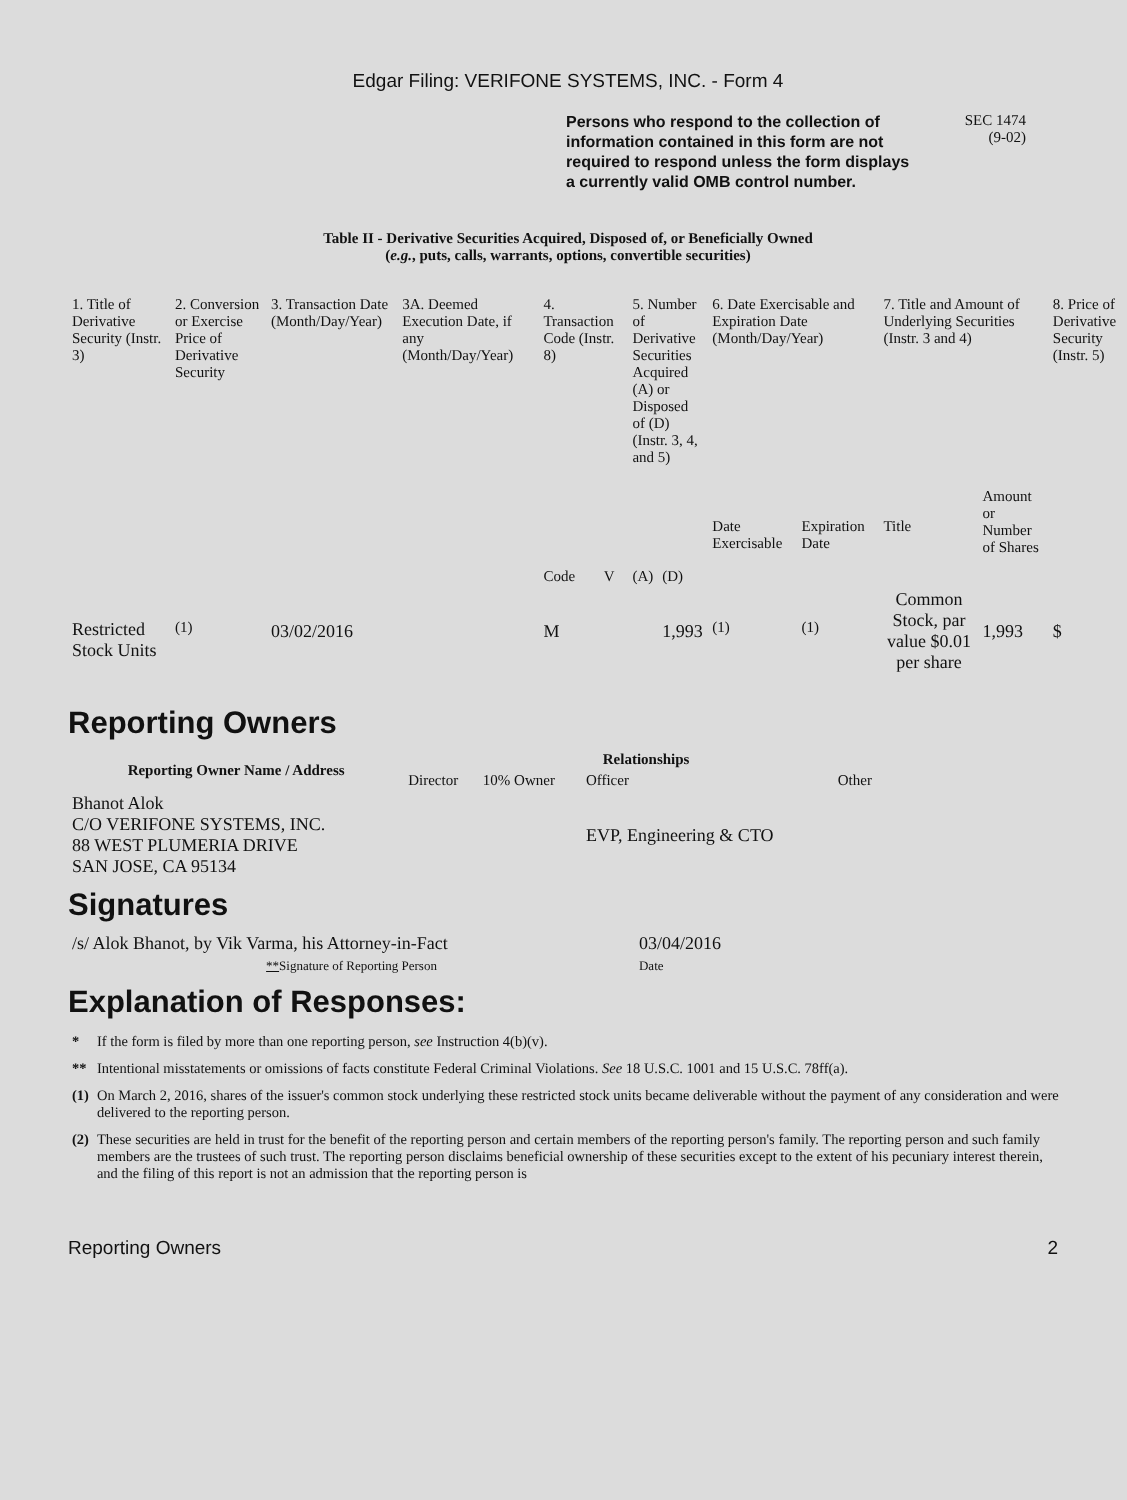Edgar Filing: VERIFONE SYSTEMS, INC. - Form 4
Persons who respond to the collection of information contained in this form are not required to respond unless the form displays a currently valid OMB control number.
SEC 1474
(9-02)
Table II - Derivative Securities Acquired, Disposed of, or Beneficially Owned
(e.g., puts, calls, warrants, options, convertible securities)
| 1. Title of Derivative Security (Instr. 3) | 2. Conversion or Exercise Price of Derivative Security | 3. Transaction Date (Month/Day/Year) | 3A. Deemed Execution Date, if any (Month/Day/Year) | 4. Transaction Code (Instr. 8) | | 5. Number of Derivative Securities Acquired (A) or Disposed of (D) (Instr. 3, 4, and 5) | | 6. Date Exercisable and Expiration Date (Month/Day/Year) | | 7. Title and Amount of Underlying Securities (Instr. 3 and 4) | | 8. Price of Derivative Security (Instr. 5) |
| --- | --- | --- | --- | --- | --- | --- | --- | --- | --- | --- | --- | --- |
| | | | | Code | V | (A) | (D) | Date Exercisable | Expiration Date | Title | Amount or Number of Shares | |
| Restricted Stock Units | <sup>(1)</sup> | 03/02/2016 | | M | | | 1,993 | <sup>(1)</sup> | <sup>(1)</sup> | Common Stock, par value $0.01 per share | 1,993 | $ |
Reporting Owners
| Reporting Owner Name / Address | Relationships | | | |
| --- | --- | --- | --- | --- |
| | Director | 10% Owner | Officer | Other |
| Bhanot Alok C/O VERIFONE SYSTEMS, INC. 88 WEST PLUMERIA DRIVE SAN JOSE, CA 95134 | | | EVP, Engineering & CTO | |
Signatures
| /s/ Alok Bhanot, by Vik Varma, his Attorney-in-Fact | 03/04/2016 |
| ** Signature of Reporting Person | Date |
Explanation of Responses:
| * | If the form is filed by more than one reporting person, see Instruction 4(b)(v). |
| ** | Intentional misstatements or omissions of facts constitute Federal Criminal Violations. See 18 U.S.C. 1001 and 15 U.S.C. 78ff(a). |
| (1) | On March 2, 2016, shares of the issuer's common stock underlying these restricted stock units became deliverable without the payment of any consideration and were delivered to the reporting person. |
| (2) | These securities are held in trust for the benefit of the reporting person and certain members of the reporting person's family. The reporting person and such family members are the trustees of such trust. The reporting person disclaims beneficial ownership of these securities except to the extent of his pecuniary interest therein, and the filing of this report is not an admission that the reporting person is |
Reporting Owners 2